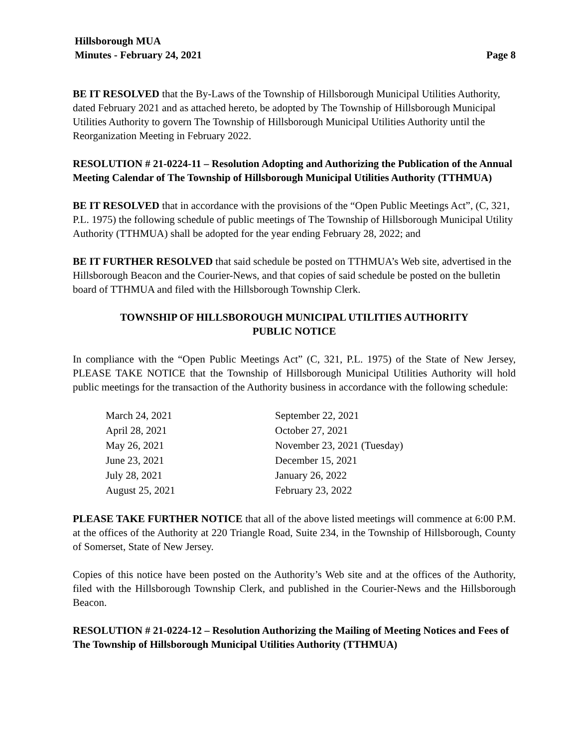Hillsborough MUA
Minutes - February 24, 2021 Page 8
BE IT RESOLVED that the By-Laws of the Township of Hillsborough Municipal Utilities Authority, dated February 2021 and as attached hereto, be adopted by The Township of Hillsborough Municipal Utilities Authority to govern The Township of Hillsborough Municipal Utilities Authority until the Reorganization Meeting in February 2022.
RESOLUTION # 21-0224-11 – Resolution Adopting and Authorizing the Publication of the Annual Meeting Calendar of The Township of Hillsborough Municipal Utilities Authority (TTHMUA)
BE IT RESOLVED that in accordance with the provisions of the “Open Public Meetings Act”, (C, 321, P.L. 1975) the following schedule of public meetings of The Township of Hillsborough Municipal Utility Authority (TTHMUA) shall be adopted for the year ending February 28, 2022; and
BE IT FURTHER RESOLVED that said schedule be posted on TTHMUA’s Web site, advertised in the Hillsborough Beacon and the Courier-News, and that copies of said schedule be posted on the bulletin board of TTHMUA and filed with the Hillsborough Township Clerk.
TOWNSHIP OF HILLSBOROUGH MUNICIPAL UTILITIES AUTHORITY
PUBLIC NOTICE
In compliance with the “Open Public Meetings Act” (C, 321, P.L. 1975) of the State of New Jersey, PLEASE TAKE NOTICE that the Township of Hillsborough Municipal Utilities Authority will hold public meetings for the transaction of the Authority business in accordance with the following schedule:
| March 24, 2021 | September 22, 2021 |
| April 28, 2021 | October 27, 2021 |
| May 26, 2021 | November 23, 2021 (Tuesday) |
| June 23, 2021 | December 15, 2021 |
| July 28, 2021 | January 26, 2022 |
| August 25, 2021 | February 23, 2022 |
PLEASE TAKE FURTHER NOTICE that all of the above listed meetings will commence at 6:00 P.M. at the offices of the Authority at 220 Triangle Road, Suite 234, in the Township of Hillsborough, County of Somerset, State of New Jersey.
Copies of this notice have been posted on the Authority’s Web site and at the offices of the Authority, filed with the Hillsborough Township Clerk, and published in the Courier-News and the Hillsborough Beacon.
RESOLUTION # 21-0224-12 – Resolution Authorizing the Mailing of Meeting Notices and Fees of The Township of Hillsborough Municipal Utilities Authority (TTHMUA)